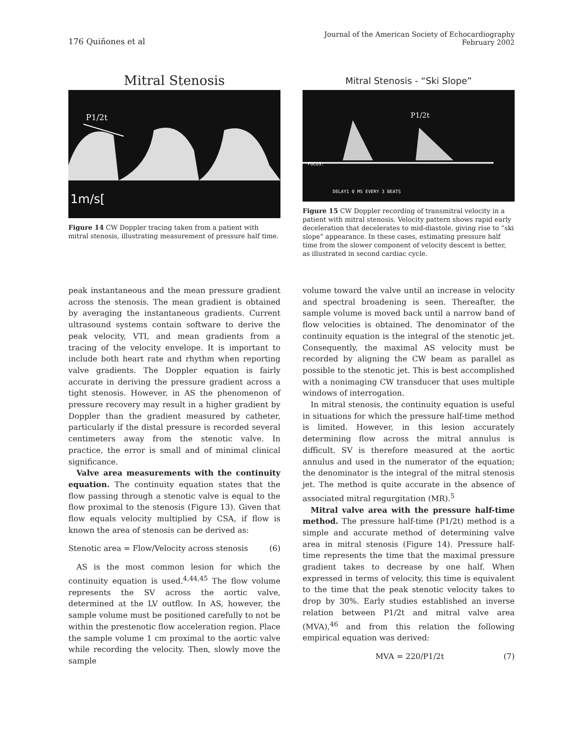176 Quiñones et al
Journal of the American Society of Echocardiography
February 2002
Mitral Stenosis
P1/2t
1m/s[
Figure 14 CW Doppler tracing taken from a patient with mitral stenosis, illustrating measurement of pressure half time.
Mitral Stenosis - “Ski Slope”
P1/2t
FOCUS:
DELAY1 0 MS EVERY 3 BEATS
Figure 15 CW Doppler recording of transmitral velocity in a patient with mitral stenosis. Velocity pattern shows rapid early deceleration that decelerates to mid-diastole, giving rise to “ski slope” appearance. In these cases, estimating pressure half time from the slower component of velocity descent is better, as illustrated in second cardiac cycle.
peak instantaneous and the mean pressure gradient across the stenosis. The mean gradient is obtained by averaging the instantaneous gradients. Current ultrasound systems contain software to derive the peak velocity, VTI, and mean gradients from a tracing of the velocity envelope. It is important to include both heart rate and rhythm when reporting valve gradients. The Doppler equation is fairly accurate in deriving the pressure gradient across a tight stenosis. However, in AS the phenomenon of pressure recovery may result in a higher gradient by Doppler than the gradient measured by catheter, particularly if the distal pressure is recorded several centimeters away from the stenotic valve. In practice, the error is small and of minimal clinical significance.
Valve area measurements with the continuity equation. The continuity equation states that the flow passing through a stenotic valve is equal to the flow proximal to the stenosis (Figure 13). Given that flow equals velocity multiplied by CSA, if flow is known the area of stenosis can be derived as:
Stenotic area = Flow/Velocity across stenosis (6)
AS is the most common lesion for which the continuity equation is used.<sup>4,44,45</sup> The flow volume represents the SV across the aortic valve, determined at the LV outflow. In AS, however, the sample volume must be positioned carefully to not be within the prestenotic flow acceleration region. Place the sample volume 1 cm proximal to the aortic valve while recording the velocity. Then, slowly move the sample
volume toward the valve until an increase in velocity and spectral broadening is seen. Thereafter, the sample volume is moved back until a narrow band of flow velocities is obtained. The denominator of the continuity equation is the integral of the stenotic jet. Consequently, the maximal AS velocity must be recorded by aligning the CW beam as parallel as possible to the stenotic jet. This is best accomplished with a nonimaging CW transducer that uses multiple windows of interrogation.
In mitral stenosis, the continuity equation is useful in situations for which the pressure half-time method is limited. However, in this lesion accurately determining flow across the mitral annulus is difficult. SV is therefore measured at the aortic annulus and used in the numerator of the equation; the denominator is the integral of the mitral stenosis jet. The method is quite accurate in the absence of associated mitral regurgitation (MR).<sup>5</sup>
Mitral valve area with the pressure half-time method. The pressure half-time (P1/2t) method is a simple and accurate method of determining valve area in mitral stenosis (Figure 14). Pressure half-time represents the time that the maximal pressure gradient takes to decrease by one half. When expressed in terms of velocity, this time is equivalent to the time that the peak stenotic velocity takes to drop by 30%. Early studies established an inverse relation between P1/2t and mitral valve area (MVA),<sup>46</sup> and from this relation the following empirical equation was derived:
MVA = 220/P1/2t (7)